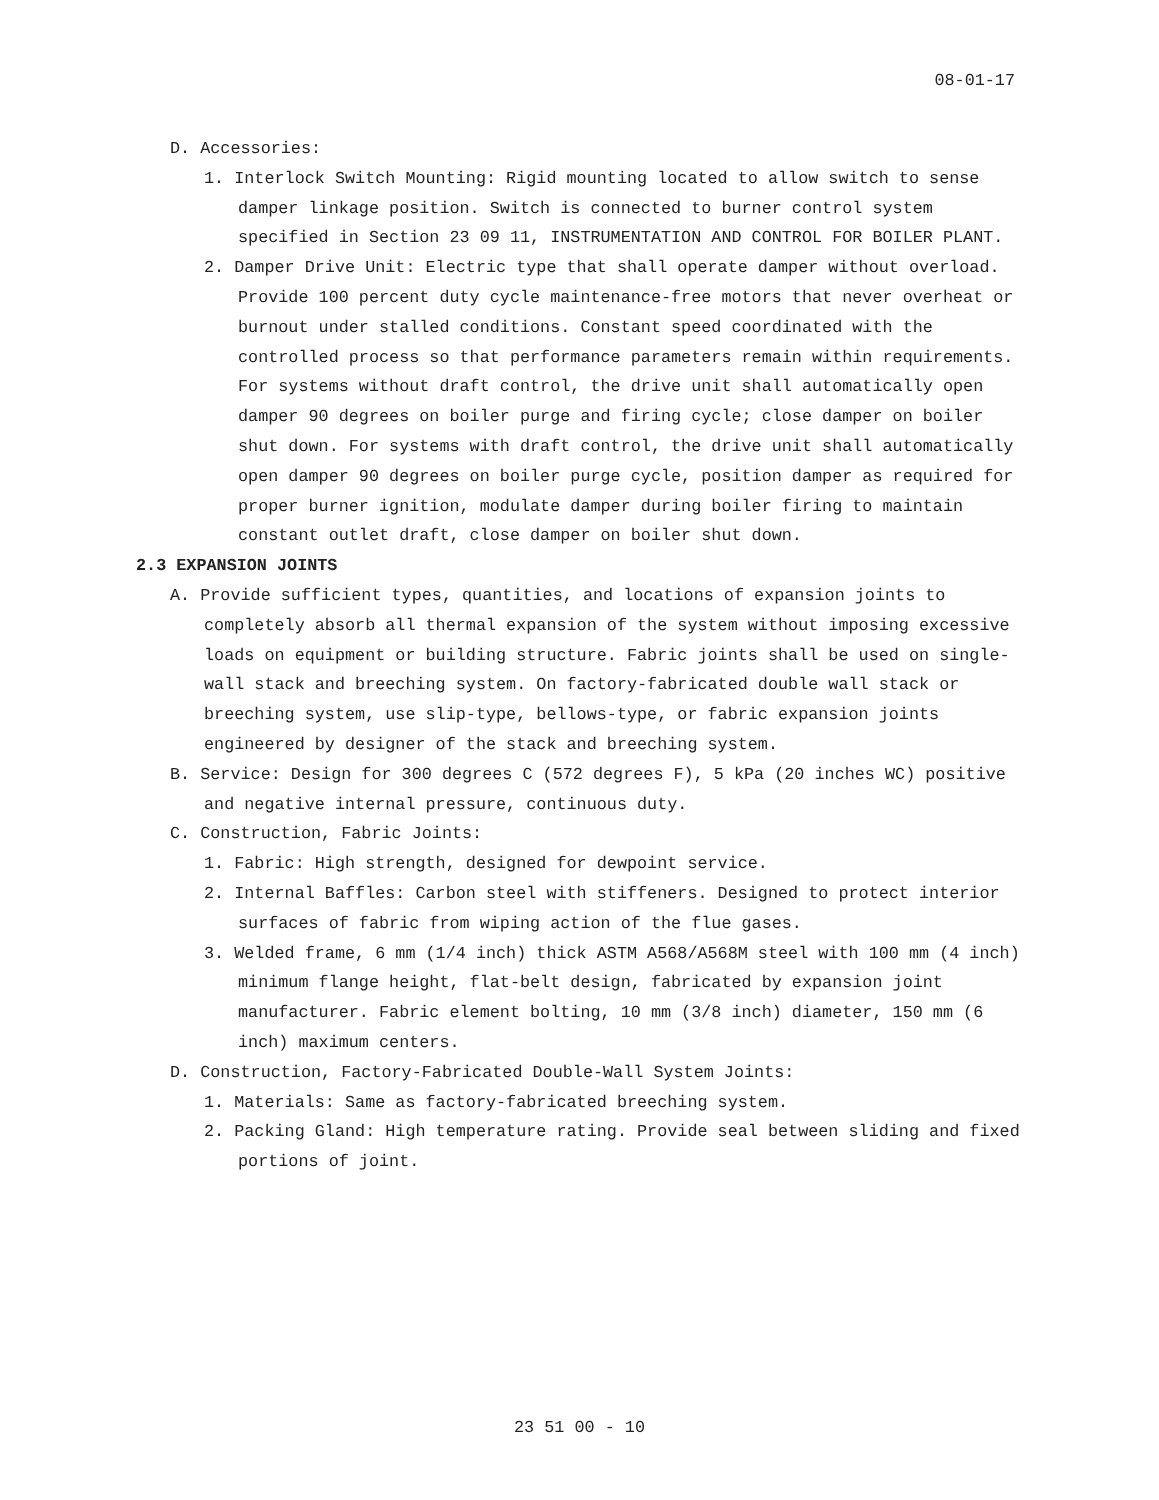08-01-17
D. Accessories:
1. Interlock Switch Mounting: Rigid mounting located to allow switch to sense damper linkage position. Switch is connected to burner control system specified in Section 23 09 11, INSTRUMENTATION AND CONTROL FOR BOILER PLANT.
2. Damper Drive Unit: Electric type that shall operate damper without overload. Provide 100 percent duty cycle maintenance-free motors that never overheat or burnout under stalled conditions. Constant speed coordinated with the controlled process so that performance parameters remain within requirements. For systems without draft control, the drive unit shall automatically open damper 90 degrees on boiler purge and firing cycle; close damper on boiler shut down. For systems with draft control, the drive unit shall automatically open damper 90 degrees on boiler purge cycle, position damper as required for proper burner ignition, modulate damper during boiler firing to maintain constant outlet draft, close damper on boiler shut down.
2.3 EXPANSION JOINTS
A. Provide sufficient types, quantities, and locations of expansion joints to completely absorb all thermal expansion of the system without imposing excessive loads on equipment or building structure. Fabric joints shall be used on single-wall stack and breeching system. On factory-fabricated double wall stack or breeching system, use slip-type, bellows-type, or fabric expansion joints engineered by designer of the stack and breeching system.
B. Service: Design for 300 degrees C (572 degrees F), 5 kPa (20 inches WC) positive and negative internal pressure, continuous duty.
C. Construction, Fabric Joints:
1. Fabric: High strength, designed for dewpoint service.
2. Internal Baffles: Carbon steel with stiffeners. Designed to protect interior surfaces of fabric from wiping action of the flue gases.
3. Welded frame, 6 mm (1/4 inch) thick ASTM A568/A568M steel with 100 mm (4 inch) minimum flange height, flat-belt design, fabricated by expansion joint manufacturer. Fabric element bolting, 10 mm (3/8 inch) diameter, 150 mm (6 inch) maximum centers.
D. Construction, Factory-Fabricated Double-Wall System Joints:
1. Materials: Same as factory-fabricated breeching system.
2. Packing Gland: High temperature rating. Provide seal between sliding and fixed portions of joint.
23 51 00 - 10